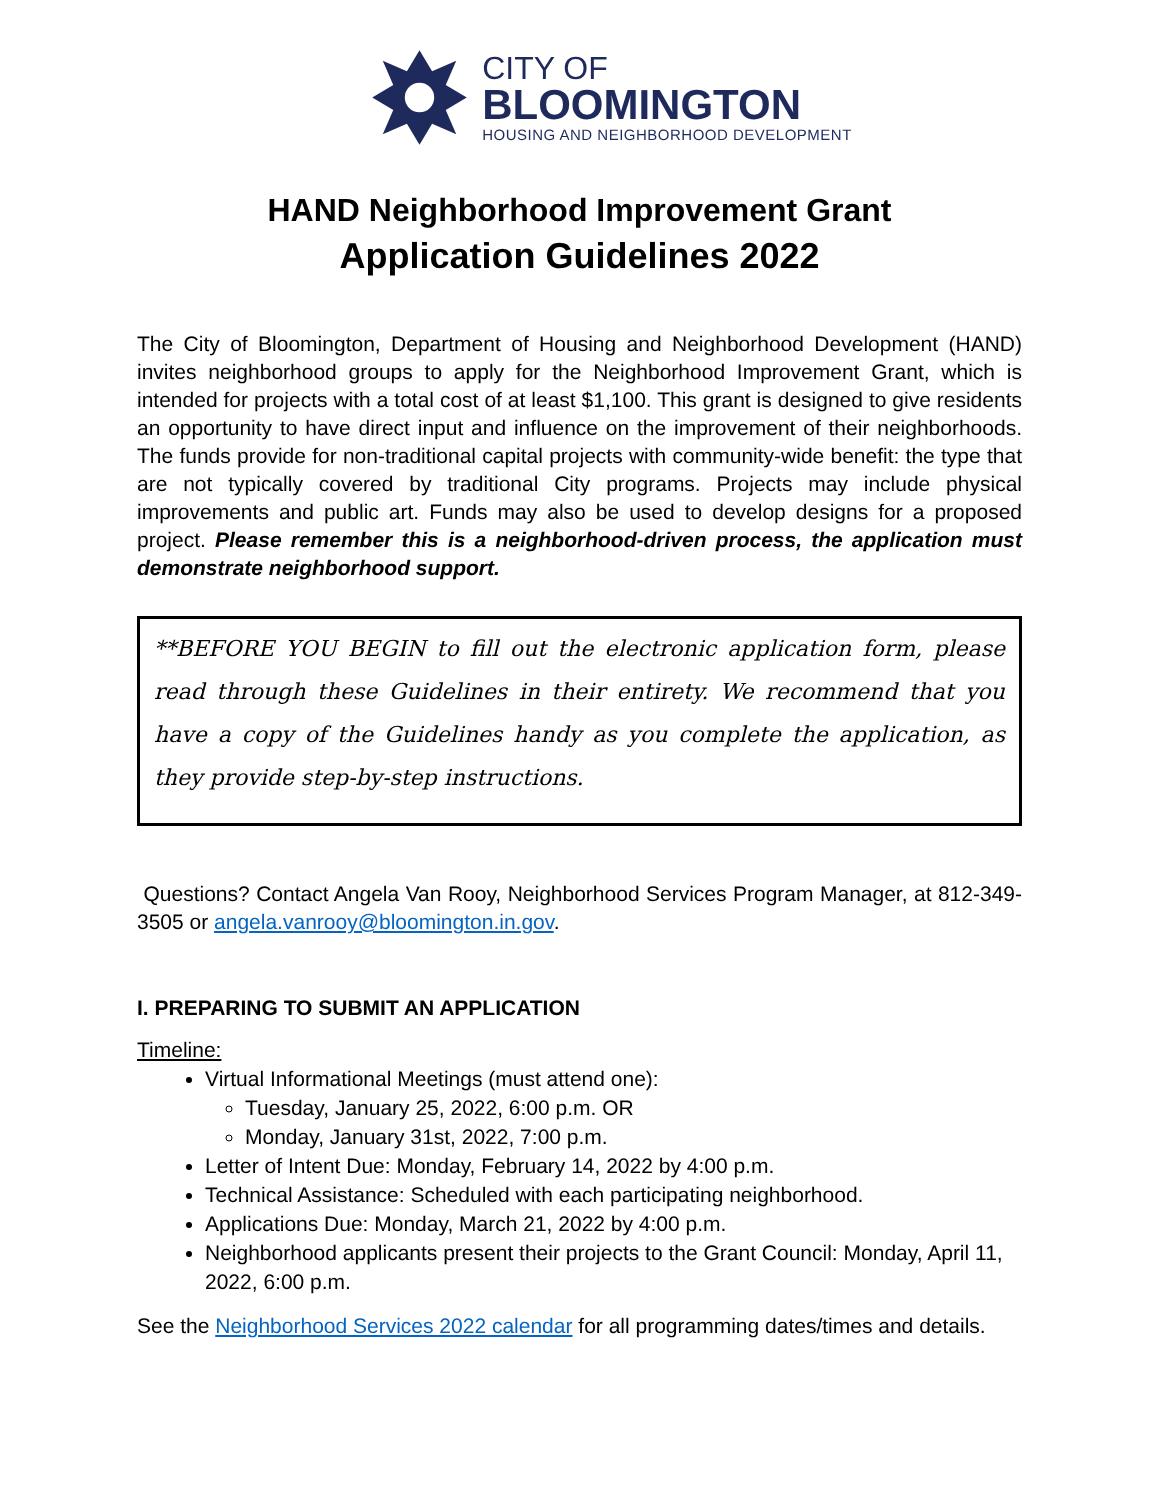CITY OF
BLOOMINGTON
HOUSING AND NEIGHBORHOOD DEVELOPMENT
HAND Neighborhood Improvement Grant
Application Guidelines 2022
The City of Bloomington, Department of Housing and Neighborhood Development (HAND) invites neighborhood groups to apply for the Neighborhood Improvement Grant, which is intended for projects with a total cost of at least $1,100. This grant is designed to give residents an opportunity to have direct input and influence on the improvement of their neighborhoods. The funds provide for non-traditional capital projects with community-wide benefit: the type that are not typically covered by traditional City programs. Projects may include physical improvements and public art. Funds may also be used to develop designs for a proposed project. Please remember this is a neighborhood-driven process, the application must demonstrate neighborhood support.
**BEFORE YOU BEGIN to fill out the electronic application form, please read through these Guidelines in their entirety. We recommend that you have a copy of the Guidelines handy as you complete the application, as they provide step-by-step instructions.
Questions? Contact Angela Van Rooy, Neighborhood Services Program Manager, at 812-349-3505 or angela.vanrooy@bloomington.in.gov.
I. PREPARING TO SUBMIT AN APPLICATION
Timeline:
Virtual Informational Meetings (must attend one):
Tuesday, January 25, 2022, 6:00 p.m. OR
Monday, January 31st, 2022, 7:00 p.m.
Letter of Intent Due: Monday, February 14, 2022 by 4:00 p.m.
Technical Assistance: Scheduled with each participating neighborhood.
Applications Due: Monday, March 21, 2022 by 4:00 p.m.
Neighborhood applicants present their projects to the Grant Council: Monday, April 11, 2022, 6:00 p.m.
See the Neighborhood Services 2022 calendar for all programming dates/times and details.